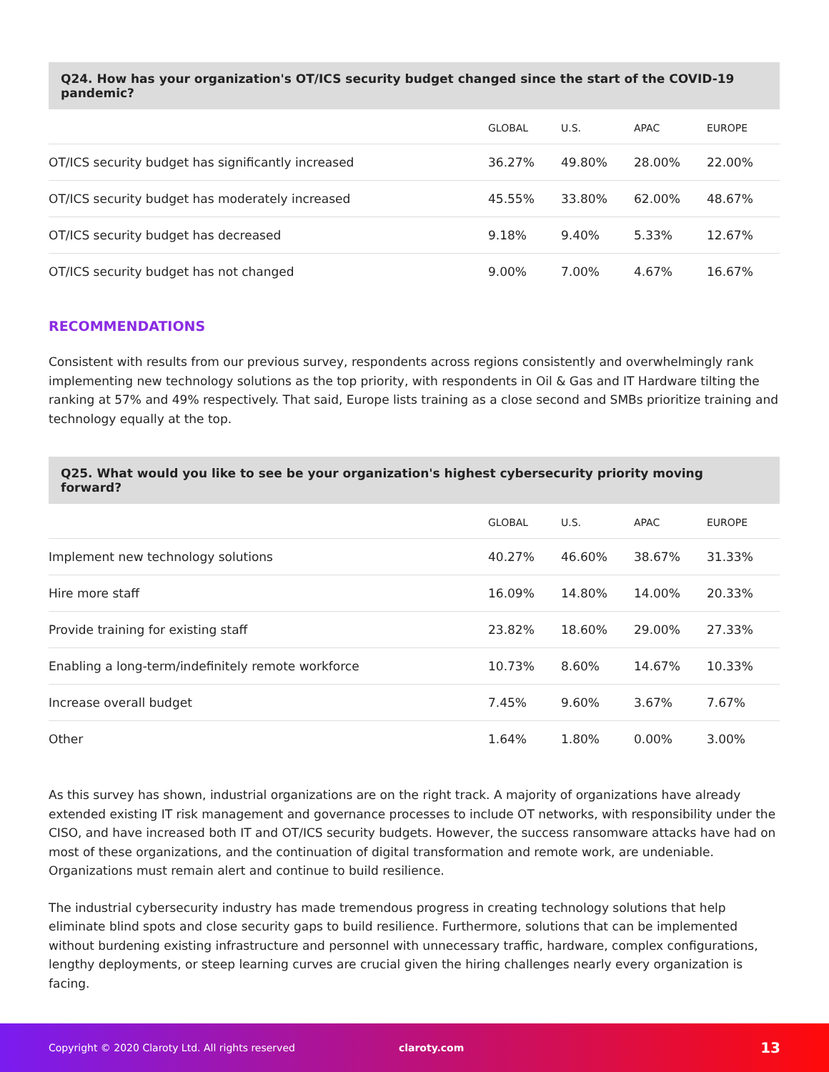Q24. How has your organization's OT/ICS security budget changed since the start of the COVID-19 pandemic?
| | GLOBAL | U.S. | APAC | EUROPE |
| --- | --- | --- | --- | --- |
| OT/ICS security budget has significantly increased | 36.27% | 49.80% | 28.00% | 22.00% |
| OT/ICS security budget has moderately increased | 45.55% | 33.80% | 62.00% | 48.67% |
| OT/ICS security budget has decreased | 9.18% | 9.40% | 5.33% | 12.67% |
| OT/ICS security budget has not changed | 9.00% | 7.00% | 4.67% | 16.67% |
RECOMMENDATIONS
Consistent with results from our previous survey, respondents across regions consistently and overwhelmingly rank implementing new technology solutions as the top priority, with respondents in Oil & Gas and IT Hardware tilting the ranking at 57% and 49% respectively. That said, Europe lists training as a close second and SMBs prioritize training and technology equally at the top.
Q25. What would you like to see be your organization's highest cybersecurity priority moving forward?
| | GLOBAL | U.S. | APAC | EUROPE |
| --- | --- | --- | --- | --- |
| Implement new technology solutions | 40.27% | 46.60% | 38.67% | 31.33% |
| Hire more staff | 16.09% | 14.80% | 14.00% | 20.33% |
| Provide training for existing staff | 23.82% | 18.60% | 29.00% | 27.33% |
| Enabling a long-term/indefinitely remote workforce | 10.73% | 8.60% | 14.67% | 10.33% |
| Increase overall budget | 7.45% | 9.60% | 3.67% | 7.67% |
| Other | 1.64% | 1.80% | 0.00% | 3.00% |
As this survey has shown, industrial organizations are on the right track. A majority of organizations have already extended existing IT risk management and governance processes to include OT networks, with responsibility under the CISO, and have increased both IT and OT/ICS security budgets. However, the success ransomware attacks have had on most of these organizations, and the continuation of digital transformation and remote work, are undeniable. Organizations must remain alert and continue to build resilience.
The industrial cybersecurity industry has made tremendous progress in creating technology solutions that help eliminate blind spots and close security gaps to build resilience. Furthermore, solutions that can be implemented without burdening existing infrastructure and personnel with unnecessary traffic, hardware, complex configurations, lengthy deployments, or steep learning curves are crucial given the hiring challenges nearly every organization is facing.
Copyright © 2020 Claroty Ltd. All rights reserved claroty.com 13